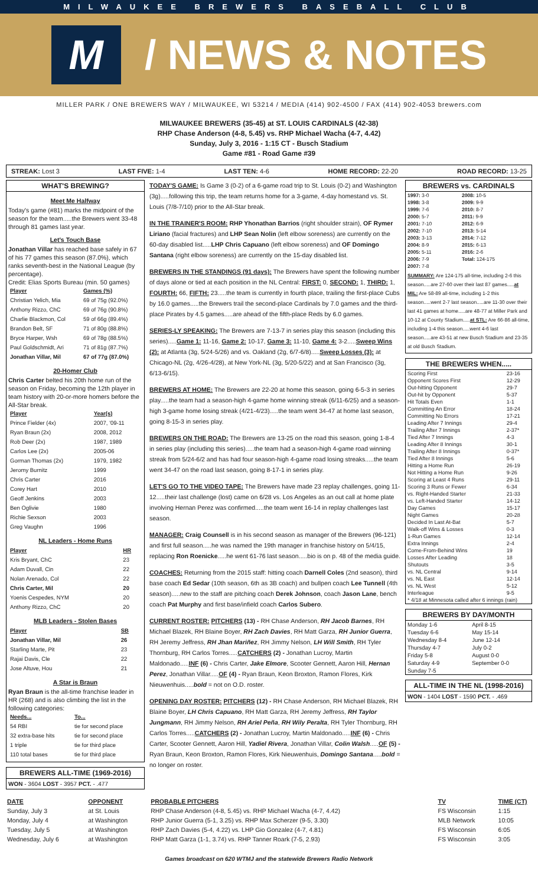MILWAUKEE BREWERS BASEBALL CLUB
M / NEWS & NOTES
MILLER PARK / ONE BREWERS WAY / MILWAUKEE, WI 53214 / MEDIA (414) 902-4500 / FAX (414) 902-4053 brewers.com
MILWAUKEE BREWERS (35-45) at ST. LOUIS CARDINALS (42-38)
RHP Chase Anderson (4-8, 5.45) vs. RHP Michael Wacha (4-7, 4.42)
Sunday, July 3, 2016 - 1:15 CT - Busch Stadium
Game #81 - Road Game #39
STREAK: Lost 3 LAST FIVE: 1-4 LAST TEN: 4-6 HOME RECORD: 22-20 ROAD RECORD: 13-25
WHAT'S BREWING?
Meet Me Halfway
Today's game (#81) marks the midpoint of the season for the team.....the Brewers went 33-48 through 81 games last year.
Let's Touch Base
Jonathan Villar has reached base safely in 67 of his 77 games this season (87.0%), which ranks seventh-best in the National League (by percentage).
Credit: Elias Sports Bureau (min. 50 games)
| Player | Games (%) |
| --- | --- |
| Christian Yelich, Mia | 69 of 75g (92.0%) |
| Anthony Rizzo, ChC | 69 of 76g (90.8%) |
| Charlie Blackmon, Col | 59 of 66g (89.4%) |
| Brandon Belt, SF | 71 of 80g (88.8%) |
| Bryce Harper, Wsh | 69 of 78g (88.5%) |
| Paul Goldschmidt, Ari | 71 of 81g (87.7%) |
| Jonathan Villar, Mil | 67 of 77g (87.0%) |
20-Homer Club
Chris Carter belted his 20th home run of the season on Friday, becoming the 12th player in team history with 20-or-more homers before the All-Star break.
| Player | Year(s) |
| --- | --- |
| Prince Fielder (4x) | 2007, '09-11 |
| Ryan Braun (2x) | 2008, 2012 |
| Rob Deer (2x) | 1987, 1989 |
| Carlos Lee (2x) | 2005-06 |
| Gorman Thomas (2x) | 1979, 1982 |
| Jeromy Burnitz | 1999 |
| Chris Carter | 2016 |
| Corey Hart | 2010 |
| Geoff Jenkins | 2003 |
| Ben Oglivie | 1980 |
| Richie Sexson | 2003 |
| Greg Vaughn | 1996 |
NL Leaders - Home Runs
| Player | HR |
| --- | --- |
| Kris Bryant, ChC | 23 |
| Adam Duvall, Cin | 22 |
| Nolan Arenado, Col | 22 |
| Chris Carter, Mil | 20 |
| Yoenis Cespedes, NYM | 20 |
| Anthony Rizzo, ChC | 20 |
MLB Leaders - Stolen Bases
| Player | SB |
| --- | --- |
| Jonathan Villar, Mil | 26 |
| Starling Marte, Pit | 23 |
| Rajai Davis, Cle | 22 |
| Jose Altuve, Hou | 21 |
A Star is Braun
Ryan Braun is the all-time franchise leader in HR (268) and is also climbing the list in the following categories:
| Needs... | To... |
| --- | --- |
| 54 RBI | tie for second place |
| 32 extra-base hits | tie for second place |
| 1 triple | tie for third place |
| 110 total bases | tie for third place |
BREWERS ALL-TIME (1969-2016)
WON - 3604 LOST - 3957 PCT. - .477
TODAY'S GAME: Is Game 3 (0-2) of a 6-game road trip to St. Louis (0-2) and Washington (3g).....following this trip, the team returns home for a 3-game, 4-day homestand vs. St. Louis (7/8-7/10) prior to the All-Star break.
IN THE TRAINER'S ROOM: RHP Yhonathan Barrios (right shoulder strain), OF Rymer Liriano (facial fractures) and LHP Sean Nolin (left elbow soreness) are currently on the 60-day disabled list.....LHP Chris Capuano (left elbow soreness) and OF Domingo Santana (right elbow soreness) are currently on the 15-day disabled list.
BREWERS IN THE STANDINGS (91 days): The Brewers have spent the following number of days alone or tied at each position in the NL Central: FIRST: 0, SECOND: 1, THIRD: 1, FOURTH: 66, FIFTH: 23.....the team is currently in fourth place, trailing the first-place Cubs by 16.0 games.....the Brewers trail the second-place Cardinals by 7.0 games and the third-place Pirates by 4.5 games.....are ahead of the fifth-place Reds by 6.0 games.
SERIES-LY SPEAKING: The Brewers are 7-13-7 in series play this season (including this series).....Game 1: 11-16, Game 2: 10-17, Game 3: 11-10, Game 4: 3-2.....Sweep Wins (2): at Atlanta (3g, 5/24-5/26) and vs. Oakland (2g, 6/7-6/8).....Sweep Losses (3): at Chicago-NL (2g, 4/26-4/28), at New York-NL (3g, 5/20-5/22) and at San Francisco (3g, 6/13-6/15).
BREWERS AT HOME: The Brewers are 22-20 at home this season, going 6-5-3 in series play.....the team had a season-high 4-game home winning streak (6/11-6/25) and a season-high 3-game home losing streak (4/21-4/23).....the team went 34-47 at home last season, going 8-15-3 in series play.
BREWERS ON THE ROAD: The Brewers are 13-25 on the road this season, going 1-8-4 in series play (including this series).....the team had a season-high 4-game road winning streak from 5/24-6/2 and has had four season-high 4-game road losing streaks.....the team went 34-47 on the road last season, going 8-17-1 in series play.
LET'S GO TO THE VIDEO TAPE: The Brewers have made 23 replay challenges, going 11-12.....their last challenge (lost) came on 6/28 vs. Los Angeles as an out call at home plate involving Hernan Perez was confirmed.....the team went 16-14 in replay challenges last season.
MANAGER: Craig Counsell is in his second season as manager of the Brewers (96-121) and first full season.....he was named the 19th manager in franchise history on 5/4/15, replacing Ron Roenicke.....he went 61-76 last season.....bio is on p. 48 of the media guide.
COACHES: Returning from the 2015 staff: hitting coach Darnell Coles (2nd season), third base coach Ed Sedar (10th season, 6th as 3B coach) and bullpen coach Lee Tunnell (4th season).....new to the staff are pitching coach Derek Johnson, coach Jason Lane, bench coach Pat Murphy and first base/infield coach Carlos Subero.
CURRENT ROSTER: PITCHERS (13) - RH Chase Anderson, RH Jacob Barnes, RH Michael Blazek, RH Blaine Boyer, RH Zach Davies, RH Matt Garza, RH Junior Guerra, RH Jeremy Jeffress, RH Jhan Mariñez, RH Jimmy Nelson, LH Will Smith, RH Tyler Thornburg, RH Carlos Torres.....CATCHERS (2) - Jonathan Lucroy, Martin Maldonado.....INF (6) - Chris Carter, Jake Elmore, Scooter Gennett, Aaron Hill, Hernan Perez, Jonathan Villar.....OF (4) - Ryan Braun, Keon Broxton, Ramon Flores, Kirk Nieuwenhuis.....bold = not on O.D. roster.
OPENING DAY ROSTER: PITCHERS (12) - RH Chase Anderson, RH Michael Blazek, RH Blaine Boyer, LH Chris Capuano, RH Matt Garza, RH Jeremy Jeffress, RH Taylor Jungmann, RH Jimmy Nelson, RH Ariel Peña, RH Wily Peralta, RH Tyler Thornburg, RH Carlos Torres.....CATCHERS (2) - Jonathan Lucroy, Martin Maldonado.....INF (6) - Chris Carter, Scooter Gennett, Aaron Hill, Yadiel Rivera, Jonathan Villar, Colin Walsh.....OF (5) - Ryan Braun, Keon Broxton, Ramon Flores, Kirk Nieuwenhuis, Domingo Santana.....bold = no longer on roster.
BREWERS vs. CARDINALS
| 1997: 3-0 | 2008: 10-5 |
| 1998: 3-8 | 2009: 9-9 |
| 1999: 7-6 | 2010: 8-7 |
| 2000: 5-7 | 2011: 9-9 |
| 2001: 7-10 | 2012: 6-9 |
| 2002: 7-10 | 2013: 5-14 |
| 2003: 3-13 | 2014: 7-12 |
| 2004: 8-9 | 2015: 6-13 |
| 2005: 5-11 | 2016: 2-6 |
| 2006: 7-9 | Total: 124-175 |
| 2007: 7-8 | |
SUMMARY: Are 124-175 all-time, including 2-6 this season.....are 27-60 over their last 87 games.....at MIL: Are 58-89 all-time, including 1-2 this season.....went 2-7 last season.....are 11-30 over their last 41 games at home.....are 48-77 at Miller Park and 10-12 at County Stadium.....at STL: Are 66-86 all-time, including 1-4 this season.....went 4-6 last season.....are 43-51 at new Busch Stadium and 23-35 at old Busch Stadium.
THE BREWERS WHEN.....
| Scoring First | 23-16 |
| Opponent Scores First | 12-29 |
| Out-hitting Opponent | 29-7 |
| Out-hit by Opponent | 5-37 |
| Hit Totals Even | 1-1 |
| Committing An Error | 18-24 |
| Committing No Errors | 17-21 |
| Leading After 7 Innings | 29-4 |
| Trailing After 7 Innings | 2-37* |
| Tied After 7 Innings | 4-3 |
| Leading After 8 Innings | 30-1 |
| Trailing After 8 Innings | 0-37* |
| Tied After 8 Innings | 5-6 |
| Hitting a Home Run | 26-19 |
| Not Hitting a Home Run | 9-26 |
| Scoring at Least 4 Runs | 29-11 |
| Scoring 3 Runs or Fewer | 6-34 |
| vs. Right-Handed Starter | 21-33 |
| vs. Left-Handed Starter | 14-12 |
| Day Games | 15-17 |
| Night Games | 20-28 |
| Decided In Last At-Bat | 5-7 |
| Walk-off Wins & Losses | 0-3 |
| 1-Run Games | 12-14 |
| Extra Innings | 2-4 |
| Come-From-Behind Wins | 19 |
| Losses After Leading | 18 |
| Shutouts | 3-5 |
| vs. NL Central | 9-14 |
| vs. NL East | 12-14 |
| vs. NL West | 5-12 |
| Interleague | 9-5 |
| * 4/18 at Minnesota called after 6 innings (rain) | |
BREWERS BY DAY/MONTH
| Monday 1-6 | April 8-15 |
| Tuesday 6-6 | May 15-14 |
| Wednesday 8-4 | June 12-14 |
| Thursday 4-7 | July 0-2 |
| Friday 5-8 | August 0-0 |
| Saturday 4-9 | September 0-0 |
| Sunday 7-5 | |
ALL-TIME IN THE NL (1998-2016)
WON - 1404 LOST - 1590 PCT. - .469
| DATE | OPPONENT | PROBABLE PITCHERS | TV | TIME (CT) |
| --- | --- | --- | --- | --- |
| Sunday, July 3 | at St. Louis | RHP Chase Anderson (4-8, 5.45) vs. RHP Michael Wacha (4-7, 4.42) | FS Wisconsin | 1:15 |
| Monday, July 4 | at Washington | RHP Junior Guerra (5-1, 3.25) vs. RHP Max Scherzer (9-5, 3.30) | MLB Network | 10:05 |
| Tuesday, July 5 | at Washington | RHP Zach Davies (5-4, 4.22) vs. LHP Gio Gonzalez (4-7, 4.81) | FS Wisconsin | 6:05 |
| Wednesday, July 6 | at Washington | RHP Matt Garza (1-1, 3.74) vs. RHP Tanner Roark (7-5, 2.93) | FS Wisconsin | 3:05 |
Games broadcast on 620 WTMJ and the statewide Brewers Radio Network